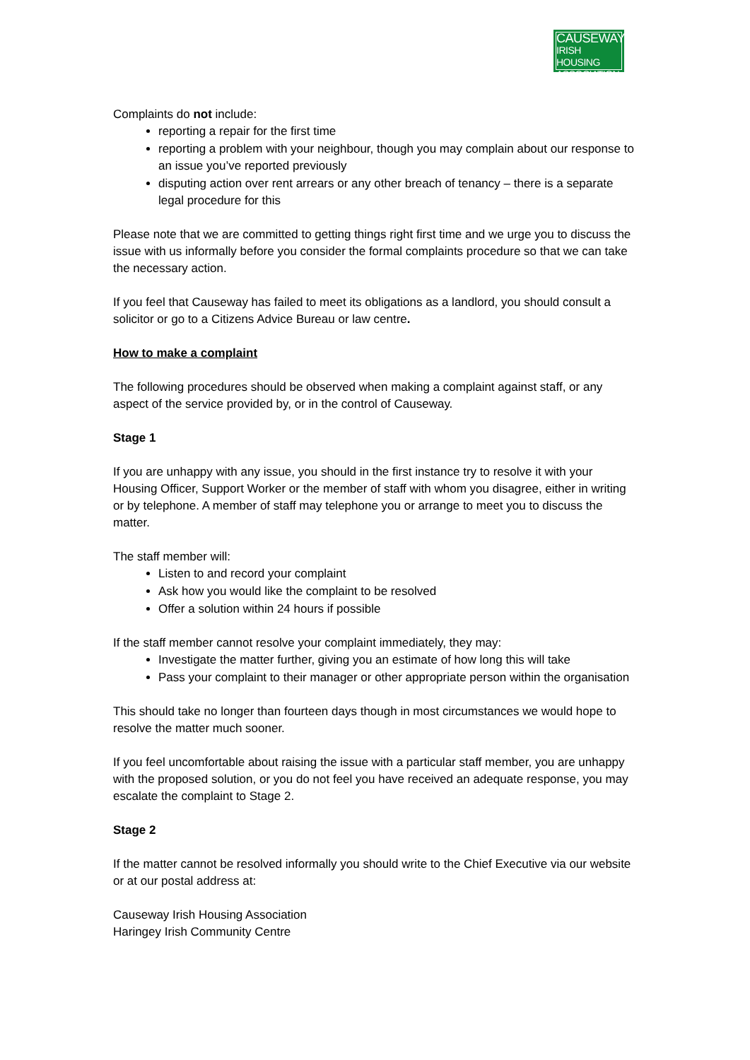CAUSEWAY
IRISH HOUSING
ASSOCIATION
Complaints do not include:
reporting a repair for the first time
reporting a problem with your neighbour, though you may complain about our response to an issue you’ve reported previously
disputing action over rent arrears or any other breach of tenancy – there is a separate legal procedure for this
Please note that we are committed to getting things right first time and we urge you to discuss the issue with us informally before you consider the formal complaints procedure so that we can take the necessary action.
If you feel that Causeway has failed to meet its obligations as a landlord, you should consult a solicitor or go to a Citizens Advice Bureau or law centre.
How to make a complaint
The following procedures should be observed when making a complaint against staff, or any aspect of the service provided by, or in the control of Causeway.
Stage 1
If you are unhappy with any issue, you should in the first instance try to resolve it with your Housing Officer, Support Worker or the member of staff with whom you disagree, either in writing or by telephone. A member of staff may telephone you or arrange to meet you to discuss the matter.
The staff member will:
Listen to and record your complaint
Ask how you would like the complaint to be resolved
Offer a solution within 24 hours if possible
If the staff member cannot resolve your complaint immediately, they may:
Investigate the matter further, giving you an estimate of how long this will take
Pass your complaint to their manager or other appropriate person within the organisation
This should take no longer than fourteen days though in most circumstances we would hope to resolve the matter much sooner.
If you feel uncomfortable about raising the issue with a particular staff member, you are unhappy with the proposed solution, or you do not feel you have received an adequate response, you may escalate the complaint to Stage 2.
Stage 2
If the matter cannot be resolved informally you should write to the Chief Executive via our website or at our postal address at:
Causeway Irish Housing Association
Haringey Irish Community Centre